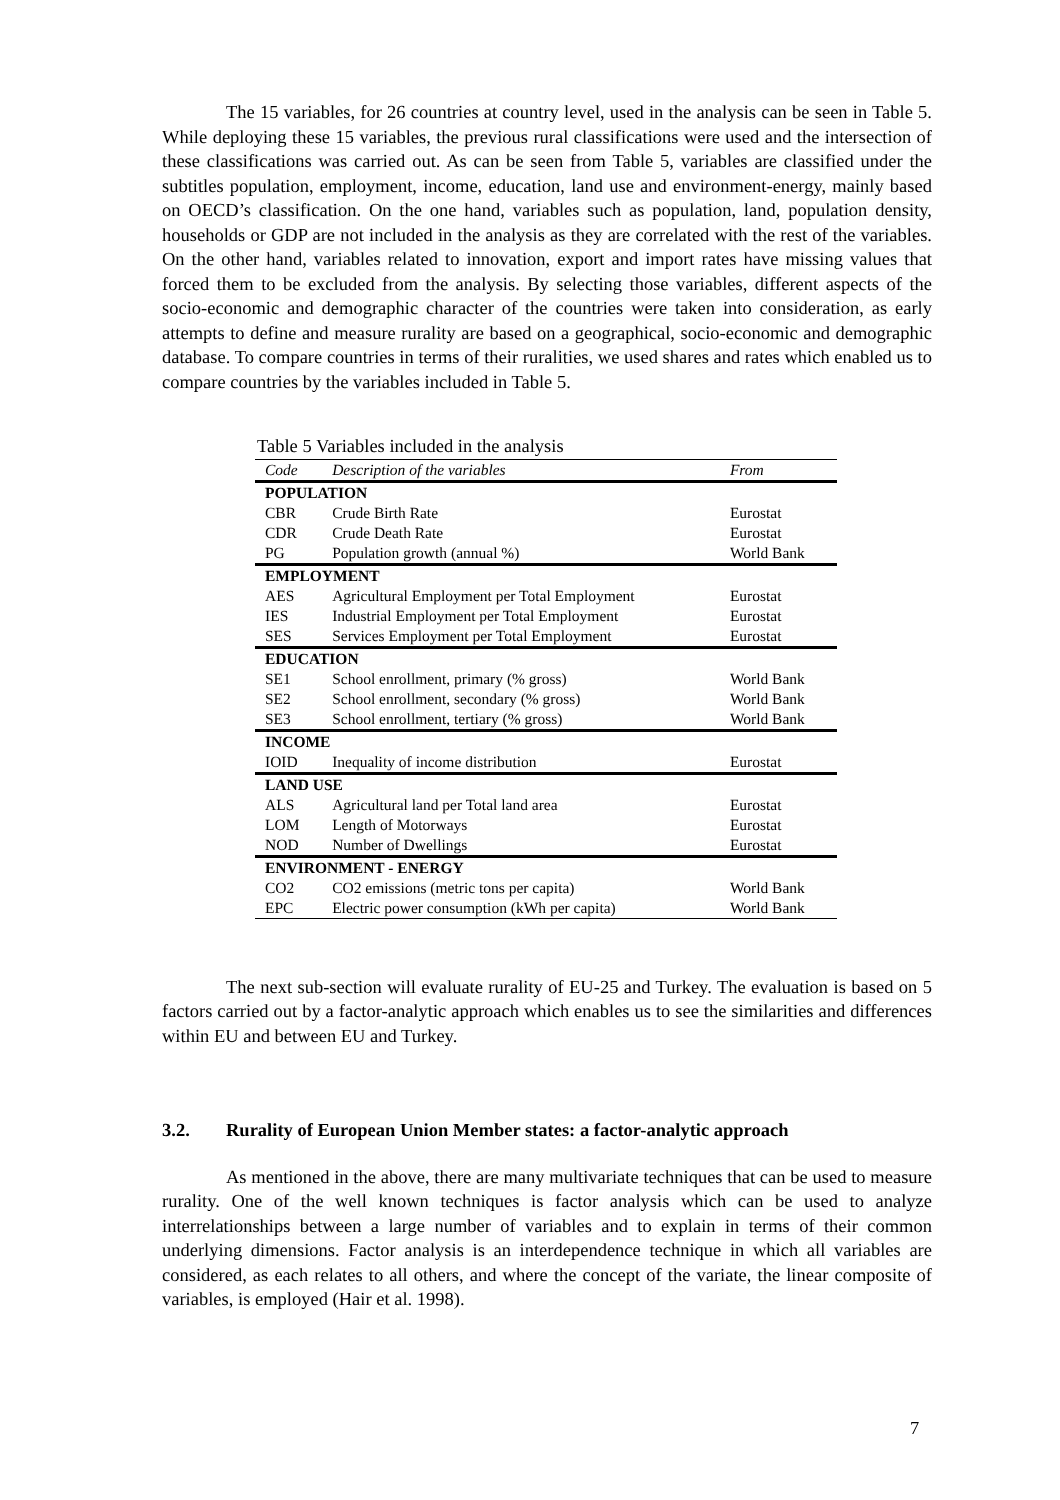The 15 variables, for 26 countries at country level, used in the analysis can be seen in Table 5. While deploying these 15 variables, the previous rural classifications were used and the intersection of these classifications was carried out. As can be seen from Table 5, variables are classified under the subtitles population, employment, income, education, land use and environment-energy, mainly based on OECD’s classification. On the one hand, variables such as population, land, population density, households or GDP are not included in the analysis as they are correlated with the rest of the variables. On the other hand, variables related to innovation, export and import rates have missing values that forced them to be excluded from the analysis. By selecting those variables, different aspects of the socio-economic and demographic character of the countries were taken into consideration, as early attempts to define and measure rurality are based on a geographical, socio-economic and demographic database. To compare countries in terms of their ruralities, we used shares and rates which enabled us to compare countries by the variables included in Table 5.
Table 5 Variables included in the analysis
| Code | Description of the variables | From |
| --- | --- | --- |
| POPULATION | | |
| CBR | Crude Birth Rate | Eurostat |
| CDR | Crude Death Rate | Eurostat |
| PG | Population growth (annual %) | World Bank |
| EMPLOYMENT | | |
| AES | Agricultural Employment per Total Employment | Eurostat |
| IES | Industrial Employment per Total Employment | Eurostat |
| SES | Services Employment per Total Employment | Eurostat |
| EDUCATION | | |
| SE1 | School enrollment, primary (% gross) | World Bank |
| SE2 | School enrollment, secondary (% gross) | World Bank |
| SE3 | School enrollment, tertiary (% gross) | World Bank |
| INCOME | | |
| IOID | Inequality of income distribution | Eurostat |
| LAND USE | | |
| ALS | Agricultural land per Total land area | Eurostat |
| LOM | Length of Motorways | Eurostat |
| NOD | Number of Dwellings | Eurostat |
| ENVIRONMENT - ENERGY | | |
| CO2 | CO2 emissions (metric tons per capita) | World Bank |
| EPC | Electric power consumption (kWh per capita) | World Bank |
The next sub-section will evaluate rurality of EU-25 and Turkey. The evaluation is based on 5 factors carried out by a factor-analytic approach which enables us to see the similarities and differences within EU and between EU and Turkey.
3.2. Rurality of European Union Member states: a factor-analytic approach
As mentioned in the above, there are many multivariate techniques that can be used to measure rurality. One of the well known techniques is factor analysis which can be used to analyze interrelationships between a large number of variables and to explain in terms of their common underlying dimensions. Factor analysis is an interdependence technique in which all variables are considered, as each relates to all others, and where the concept of the variate, the linear composite of variables, is employed (Hair et al. 1998).
7